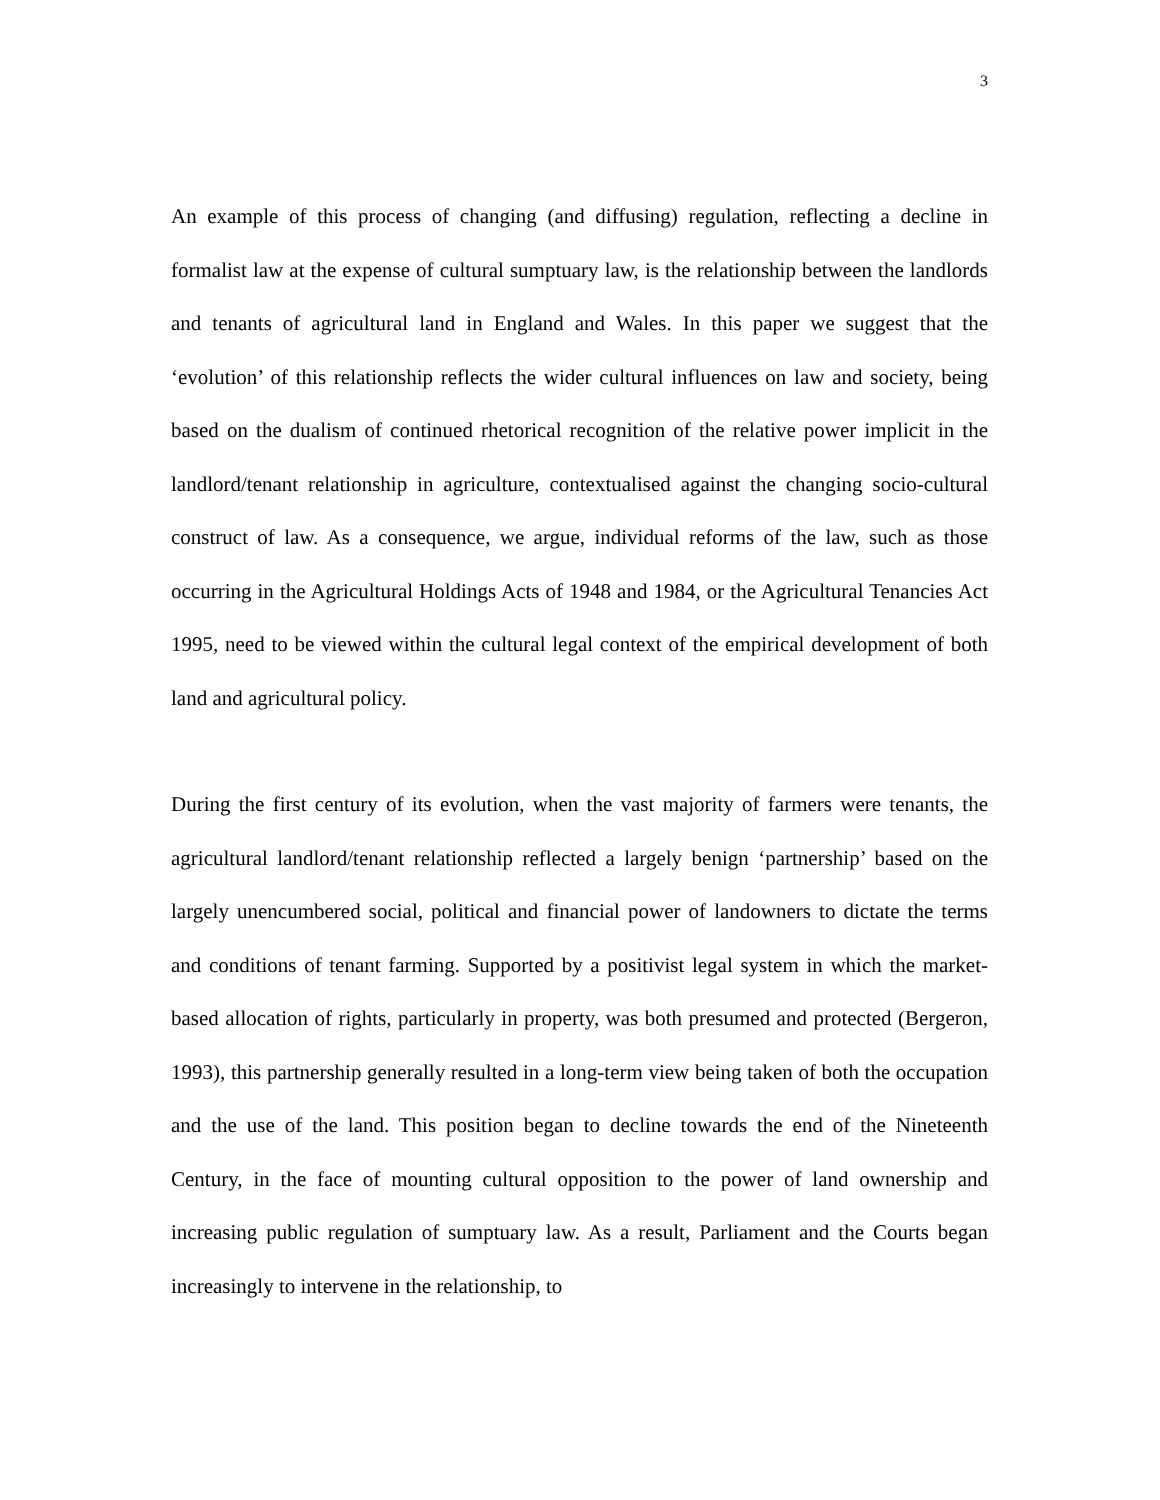3
An example of this process of changing (and diffusing) regulation, reflecting a decline in formalist law at the expense of cultural sumptuary law, is the relationship between the landlords and tenants of agricultural land in England and Wales. In this paper we suggest that the ‘evolution’ of this relationship reflects the wider cultural influences on law and society, being based on the dualism of continued rhetorical recognition of the relative power implicit in the landlord/tenant relationship in agriculture, contextualised against the changing socio-cultural construct of law. As a consequence, we argue, individual reforms of the law, such as those occurring in the Agricultural Holdings Acts of 1948 and 1984, or the Agricultural Tenancies Act 1995, need to be viewed within the cultural legal context of the empirical development of both land and agricultural policy.
During the first century of its evolution, when the vast majority of farmers were tenants, the agricultural landlord/tenant relationship reflected a largely benign ‘partnership’ based on the largely unencumbered social, political and financial power of landowners to dictate the terms and conditions of tenant farming. Supported by a positivist legal system in which the market-based allocation of rights, particularly in property, was both presumed and protected (Bergeron, 1993), this partnership generally resulted in a long-term view being taken of both the occupation and the use of the land. This position began to decline towards the end of the Nineteenth Century, in the face of mounting cultural opposition to the power of land ownership and increasing public regulation of sumptuary law. As a result, Parliament and the Courts began increasingly to intervene in the relationship, to